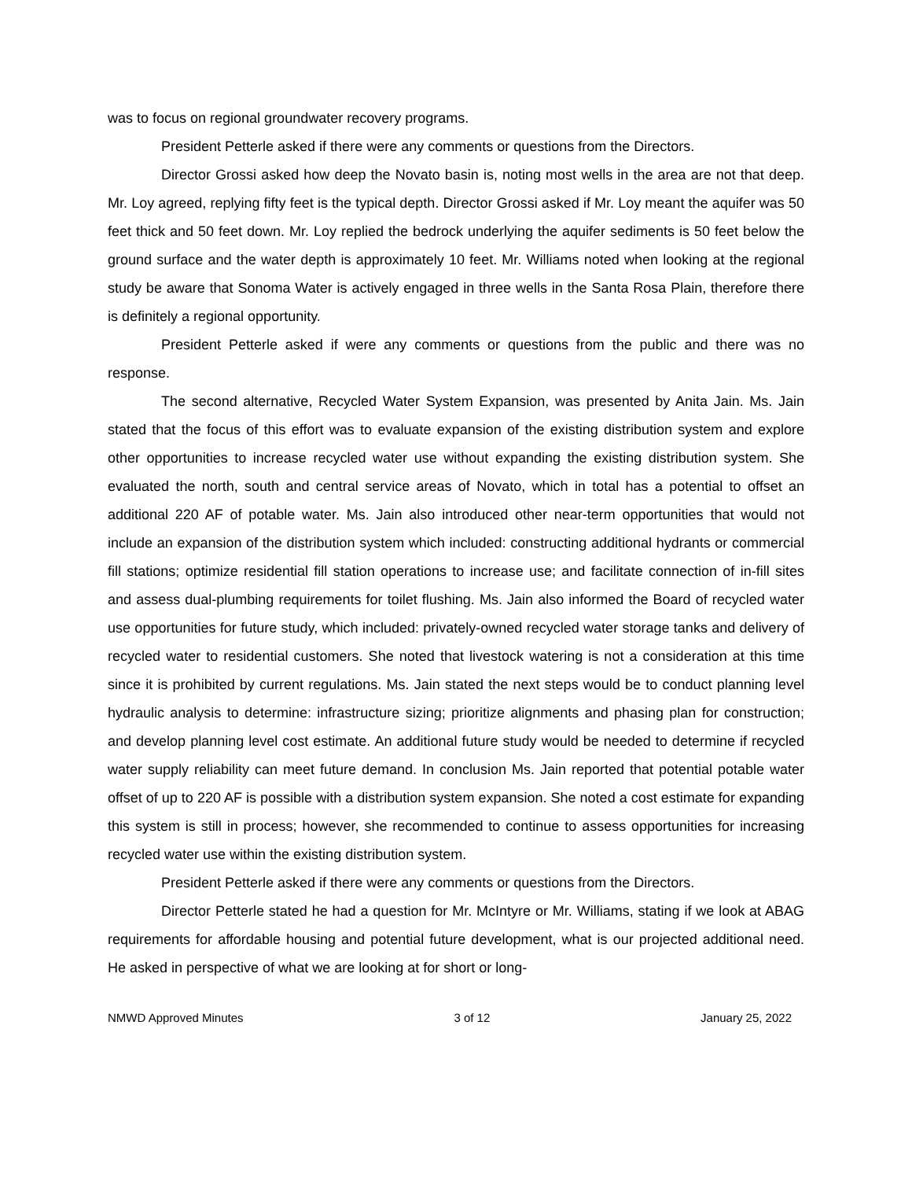was to focus on regional groundwater recovery programs.
President Petterle asked if there were any comments or questions from the Directors.
Director Grossi asked how deep the Novato basin is, noting most wells in the area are not that deep. Mr. Loy agreed, replying fifty feet is the typical depth. Director Grossi asked if Mr. Loy meant the aquifer was 50 feet thick and 50 feet down. Mr. Loy replied the bedrock underlying the aquifer sediments is 50 feet below the ground surface and the water depth is approximately 10 feet. Mr. Williams noted when looking at the regional study be aware that Sonoma Water is actively engaged in three wells in the Santa Rosa Plain, therefore there is definitely a regional opportunity.
President Petterle asked if were any comments or questions from the public and there was no response.
The second alternative, Recycled Water System Expansion, was presented by Anita Jain. Ms. Jain stated that the focus of this effort was to evaluate expansion of the existing distribution system and explore other opportunities to increase recycled water use without expanding the existing distribution system. She evaluated the north, south and central service areas of Novato, which in total has a potential to offset an additional 220 AF of potable water. Ms. Jain also introduced other near-term opportunities that would not include an expansion of the distribution system which included: constructing additional hydrants or commercial fill stations; optimize residential fill station operations to increase use; and facilitate connection of in-fill sites and assess dual-plumbing requirements for toilet flushing. Ms. Jain also informed the Board of recycled water use opportunities for future study, which included: privately-owned recycled water storage tanks and delivery of recycled water to residential customers. She noted that livestock watering is not a consideration at this time since it is prohibited by current regulations. Ms. Jain stated the next steps would be to conduct planning level hydraulic analysis to determine: infrastructure sizing; prioritize alignments and phasing plan for construction; and develop planning level cost estimate. An additional future study would be needed to determine if recycled water supply reliability can meet future demand. In conclusion Ms. Jain reported that potential potable water offset of up to 220 AF is possible with a distribution system expansion. She noted a cost estimate for expanding this system is still in process; however, she recommended to continue to assess opportunities for increasing recycled water use within the existing distribution system.
President Petterle asked if there were any comments or questions from the Directors.
Director Petterle stated he had a question for Mr. McIntyre or Mr. Williams, stating if we look at ABAG requirements for affordable housing and potential future development, what is our projected additional need. He asked in perspective of what we are looking at for short or long-
NMWD Approved Minutes 3 of 12 January 25, 2022